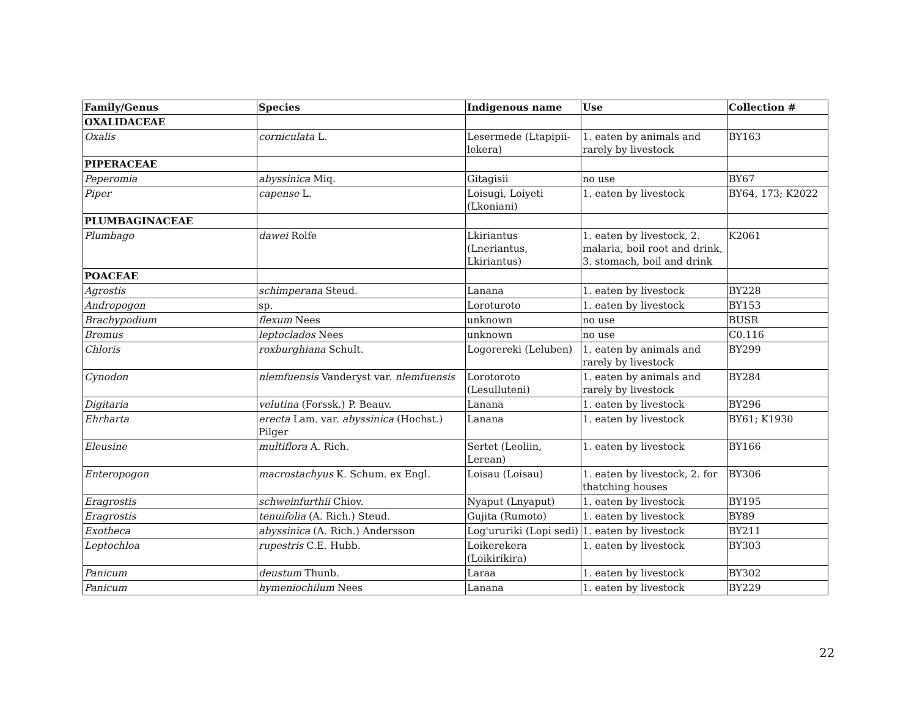| Family/Genus | Species | Indigenous name | Use | Collection # |
| --- | --- | --- | --- | --- |
| OXALIDACEAE | | | | |
| Oxalis | corniculata L. | Lesermede (Ltapipii-lekera) | 1. eaten by animals and rarely by livestock | BY163 |
| PIPERACEAE | | | | |
| Peperomia | abyssinica Miq. | Gitagisii | no use | BY67 |
| Piper | capense L. | Loisugi, Loiyeti (Lkoniani) | 1. eaten by livestock | BY64, 173; K2022 |
| PLUMBAGINACEAE | | | | |
| Plumbago | dawei Rolfe | Lkiriantus (Lneriantus, Lkiriantus) | 1. eaten by livestock, 2. malaria, boil root and drink, 3. stomach, boil and drink | K2061 |
| POACEAE | | | | |
| Agrostis | schimperana Steud. | Lanana | 1. eaten by livestock | BY228 |
| Andropogon | sp. | Loroturoto | 1. eaten by livestock | BY153 |
| Brachypodium | flexum Nees | unknown | no use | BUSR |
| Bromus | leptoclados Nees | unknown | no use | C0.116 |
| Chloris | roxburghiana Schult. | Logorereki (Leluben) | 1. eaten by animals and rarely by livestock | BY299 |
| Cynodon | nlemfuensis Vanderyst var. nlemfuensis | Lorotoroto (Lesulluteni) | 1. eaten by animals and rarely by livestock | BY284 |
| Digitaria | velutina (Forssk.) P. Beauv. | Lanana | 1. eaten by livestock | BY296 |
| Ehrharta | erecta Lam. var. abyssinica (Hochst.) Pilger | Lanana | 1. eaten by livestock | BY61; K1930 |
| Eleusine | multiflora A. Rich. | Sertet (Leoliin, Lerean) | 1. eaten by livestock | BY166 |
| Enteropogon | macrostachyus K. Schum. ex Engl. | Loisau (Loisau) | 1. eaten by livestock, 2. for thatching houses | BY306 |
| Eragrostis | schweinfurthii Chiov. | Nyaput (Lnyaput) | 1. eaten by livestock | BY195 |
| Eragrostis | tenuifolia (A. Rich.) Steud. | Gujita (Rumoto) | 1. eaten by livestock | BY89 |
| Exotheca | abyssinica (A. Rich.) Andersson | Log'ururiki (Lopi sedi) | 1. eaten by livestock | BY211 |
| Leptochloa | rupestris C.E. Hubb. | Loikerekera (Loikirikira) | 1. eaten by livestock | BY303 |
| Panicum | deustum Thunb. | Laraa | 1. eaten by livestock | BY302 |
| Panicum | hymeniochilum Nees | Lanana | 1. eaten by livestock | BY229 |
22